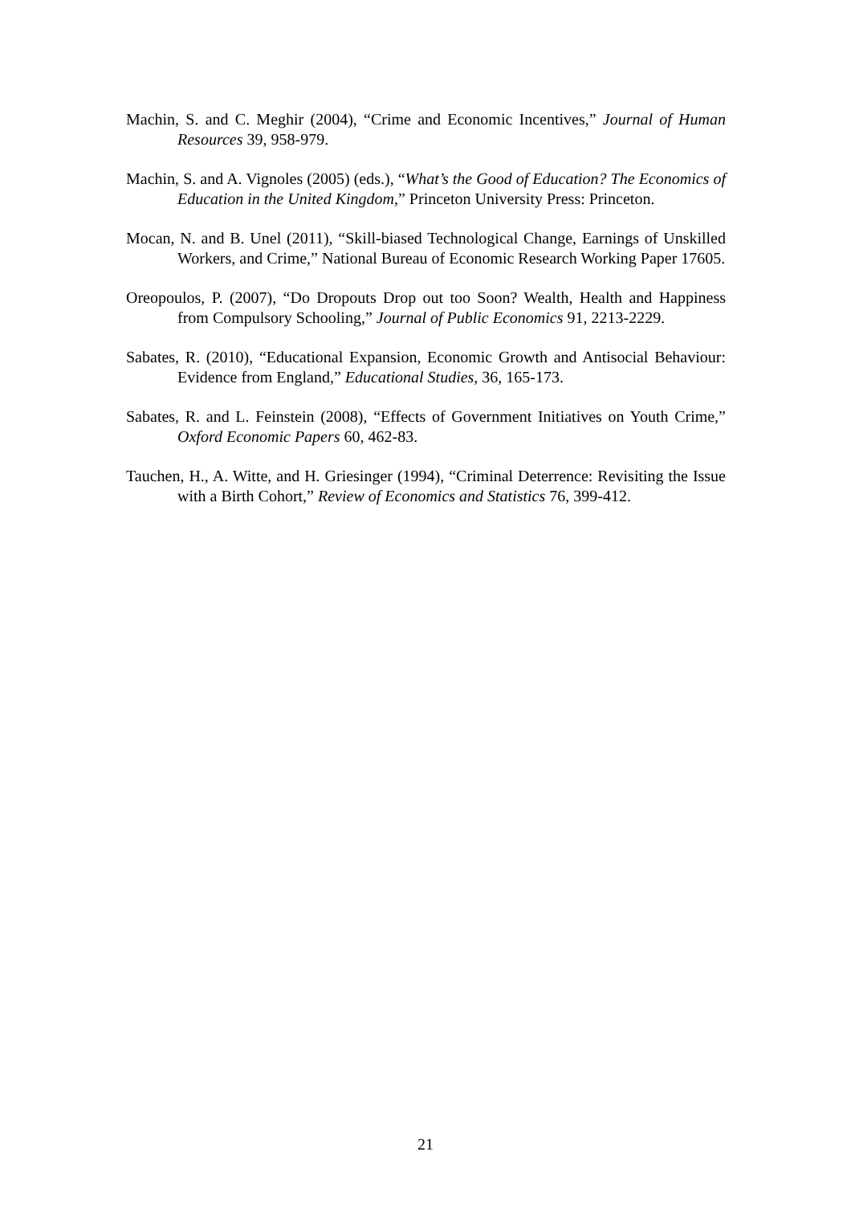Machin, S. and C. Meghir (2004), “Crime and Economic Incentives,” Journal of Human Resources 39, 958-979.
Machin, S. and A. Vignoles (2005) (eds.), “What’s the Good of Education? The Economics of Education in the United Kingdom,” Princeton University Press: Princeton.
Mocan, N. and B. Unel (2011), “Skill-biased Technological Change, Earnings of Unskilled Workers, and Crime,” National Bureau of Economic Research Working Paper 17605.
Oreopoulos, P. (2007), “Do Dropouts Drop out too Soon? Wealth, Health and Happiness from Compulsory Schooling,” Journal of Public Economics 91, 2213-2229.
Sabates, R. (2010), “Educational Expansion, Economic Growth and Antisocial Behaviour: Evidence from England,” Educational Studies, 36, 165-173.
Sabates, R. and L. Feinstein (2008), “Effects of Government Initiatives on Youth Crime,” Oxford Economic Papers 60, 462-83.
Tauchen, H., A. Witte, and H. Griesinger (1994), “Criminal Deterrence: Revisiting the Issue with a Birth Cohort,” Review of Economics and Statistics 76, 399-412.
21